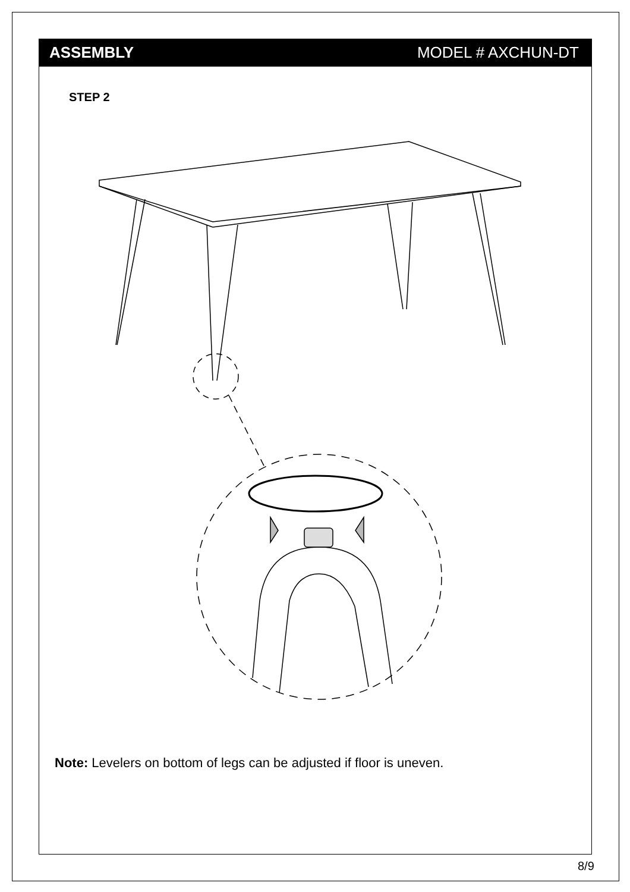ASSEMBLY MODEL # AXCHUN-DT
STEP 2
Note: Levelers on bottom of legs can be adjusted if floor is uneven.
8/9